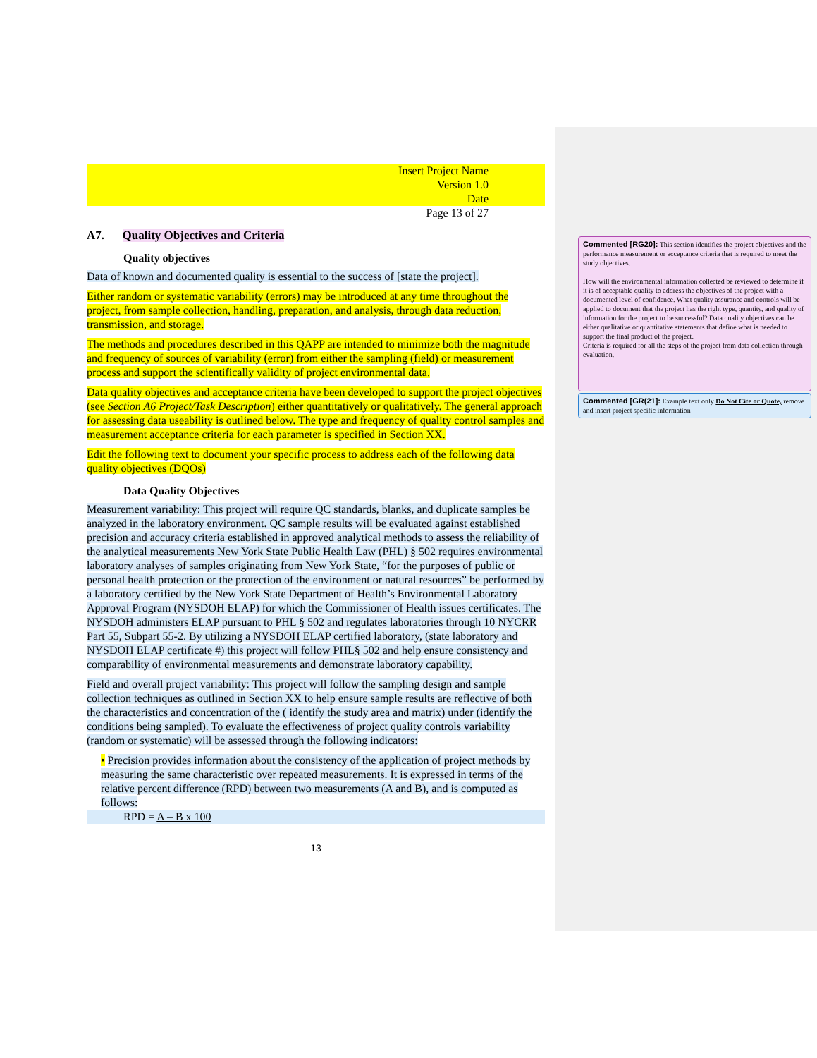Insert Project Name
Version 1.0
Date
Page 13 of 27
A7. Quality Objectives and Criteria
Quality objectives
Data of known and documented quality is essential to the success of [state the project].
Either random or systematic variability (errors) may be introduced at any time throughout the project, from sample collection, handling, preparation, and analysis, through data reduction, transmission, and storage.
The methods and procedures described in this QAPP are intended to minimize both the magnitude and frequency of sources of variability (error) from either the sampling (field) or measurement process and support the scientifically validity of project environmental data.
Data quality objectives and acceptance criteria have been developed to support the project objectives (see Section A6 Project/Task Description) either quantitatively or qualitatively. The general approach for assessing data useability is outlined below. The type and frequency of quality control samples and measurement acceptance criteria for each parameter is specified in Section XX.
Edit the following text to document your specific process to address each of the following data quality objectives (DQOs)
Data Quality Objectives
Measurement variability: This project will require QC standards, blanks, and duplicate samples be analyzed in the laboratory environment. QC sample results will be evaluated against established precision and accuracy criteria established in approved analytical methods to assess the reliability of the analytical measurements New York State Public Health Law (PHL) § 502 requires environmental laboratory analyses of samples originating from New York State, “for the purposes of public or personal health protection or the protection of the environment or natural resources” be performed by a laboratory certified by the New York State Department of Health’s Environmental Laboratory Approval Program (NYSDOH ELAP) for which the Commissioner of Health issues certificates. The NYSDOH administers ELAP pursuant to PHL § 502 and regulates laboratories through 10 NYCRR Part 55, Subpart 55-2. By utilizing a NYSDOH ELAP certified laboratory, (state laboratory and NYSDOH ELAP certificate #) this project will follow PHL§ 502 and help ensure consistency and comparability of environmental measurements and demonstrate laboratory capability.
Field and overall project variability: This project will follow the sampling design and sample collection techniques as outlined in Section XX to help ensure sample results are reflective of both the characteristics and concentration of the ( identify the study area and matrix) under (identify the conditions being sampled). To evaluate the effectiveness of project quality controls variability (random or systematic) will be assessed through the following indicators:
• Precision provides information about the consistency of the application of project methods by measuring the same characteristic over repeated measurements. It is expressed in terms of the relative percent difference (RPD) between two measurements (A and B), and is computed as follows:
RPD = A – B x 100
13
Commented [RG20]: This section identifies the project objectives and the performance measurement or acceptance criteria that is required to meet the study objectives.
How will the environmental information collected be reviewed to determine if it is of acceptable quality to address the objectives of the project with a documented level of confidence. What quality assurance and controls will be applied to document that the project has the right type, quantity, and quality of information for the project to be successful? Data quality objectives can be either qualitative or quantitative statements that define what is needed to support the final product of the project.
Criteria is required for all the steps of the project from data collection through evaluation.
Commented [GR(21]: Example text only Do Not Cite or Quote, remove and insert project specific information